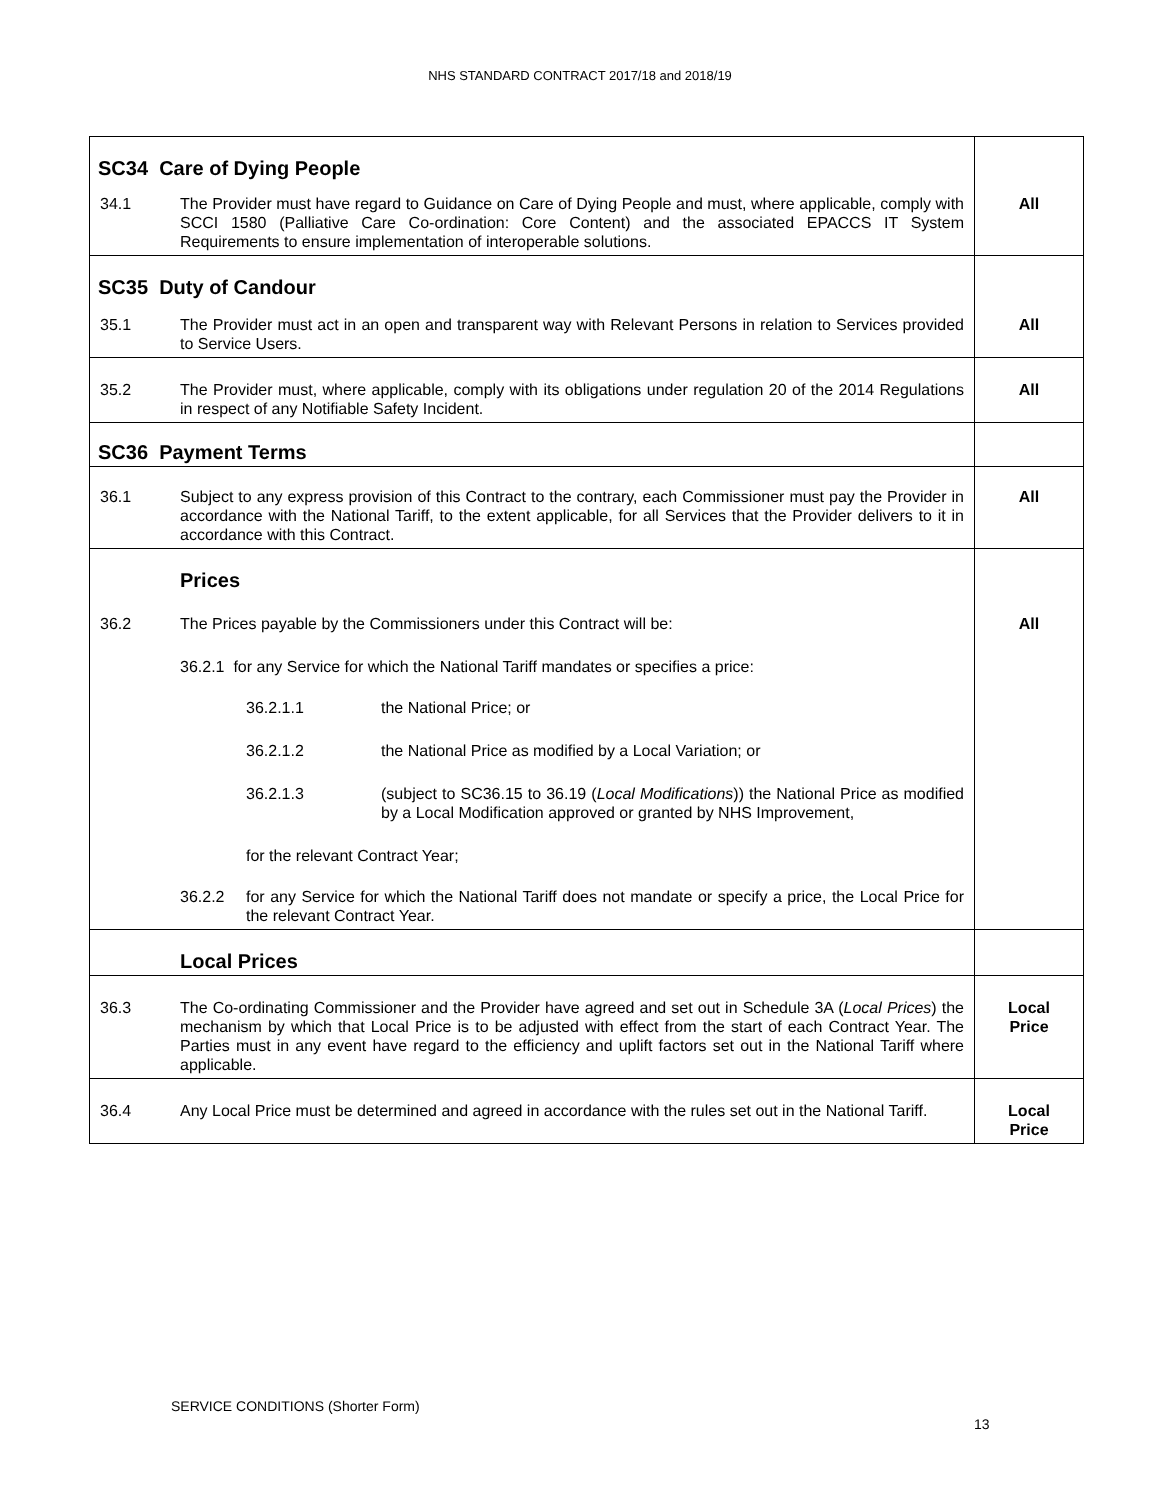NHS STANDARD CONTRACT 2017/18 and 2018/19
| SC34 Care of Dying People | | |
| 34.1 | The Provider must have regard to Guidance on Care of Dying People and must, where applicable, comply with SCCI 1580 (Palliative Care Co-ordination: Core Content) and the associated EPACCS IT System Requirements to ensure implementation of interoperable solutions. | All |
| SC35 Duty of Candour | | |
| 35.1 | The Provider must act in an open and transparent way with Relevant Persons in relation to Services provided to Service Users. | All |
| 35.2 | The Provider must, where applicable, comply with its obligations under regulation 20 of the 2014 Regulations in respect of any Notifiable Safety Incident. | All |
| SC36 Payment Terms | | |
| 36.1 | Subject to any express provision of this Contract to the contrary, each Commissioner must pay the Provider in accordance with the National Tariff, to the extent applicable, for all Services that the Provider delivers to it in accordance with this Contract. | All |
| | Prices | |
| 36.2 | The Prices payable by the Commissioners under this Contract will be: 36.2.1 for any Service for which the National Tariff mandates or specifies a price: 36.2.1.1 the National Price; or 36.2.1.2 the National Price as modified by a Local Variation; or 36.2.1.3 (subject to SC36.15 to 36.19 ( Local Modifications )) the National Price as modified by a Local Modification approved or granted by NHS Improvement, for the relevant Contract Year; 36.2.2 for any Service for which the National Tariff does not mandate or specify a price, the Local Price for the relevant Contract Year. | All |
| | Local Prices | |
| 36.3 | The Co-ordinating Commissioner and the Provider have agreed and set out in Schedule 3A ( Local Prices ) the mechanism by which that Local Price is to be adjusted with effect from the start of each Contract Year. The Parties must in any event have regard to the efficiency and uplift factors set out in the National Tariff where applicable. | Local Price |
| 36.4 | Any Local Price must be determined and agreed in accordance with the rules set out in the National Tariff. | Local Price |
SERVICE CONDITIONS (Shorter Form)
13